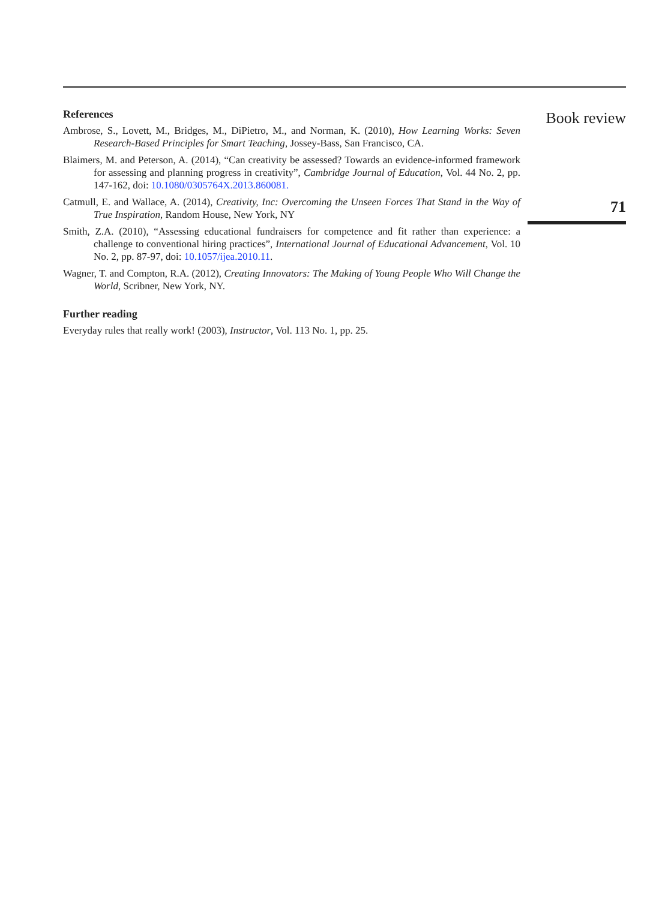References
Ambrose, S., Lovett, M., Bridges, M., DiPietro, M., and Norman, K. (2010), How Learning Works: Seven Research-Based Principles for Smart Teaching, Jossey-Bass, San Francisco, CA.
Blaimers, M. and Peterson, A. (2014), “Can creativity be assessed? Towards an evidence-informed framework for assessing and planning progress in creativity”, Cambridge Journal of Education, Vol. 44 No. 2, pp. 147-162, doi: 10.1080/0305764X.2013.860081.
Catmull, E. and Wallace, A. (2014), Creativity, Inc: Overcoming the Unseen Forces That Stand in the Way of True Inspiration, Random House, New York, NY
Smith, Z.A. (2010), “Assessing educational fundraisers for competence and fit rather than experience: a challenge to conventional hiring practices”, International Journal of Educational Advancement, Vol. 10 No. 2, pp. 87-97, doi: 10.1057/ijea.2010.11.
Wagner, T. and Compton, R.A. (2012), Creating Innovators: The Making of Young People Who Will Change the World, Scribner, New York, NY.
Further reading
Everyday rules that really work! (2003), Instructor, Vol. 113 No. 1, pp. 25.
Book review
71